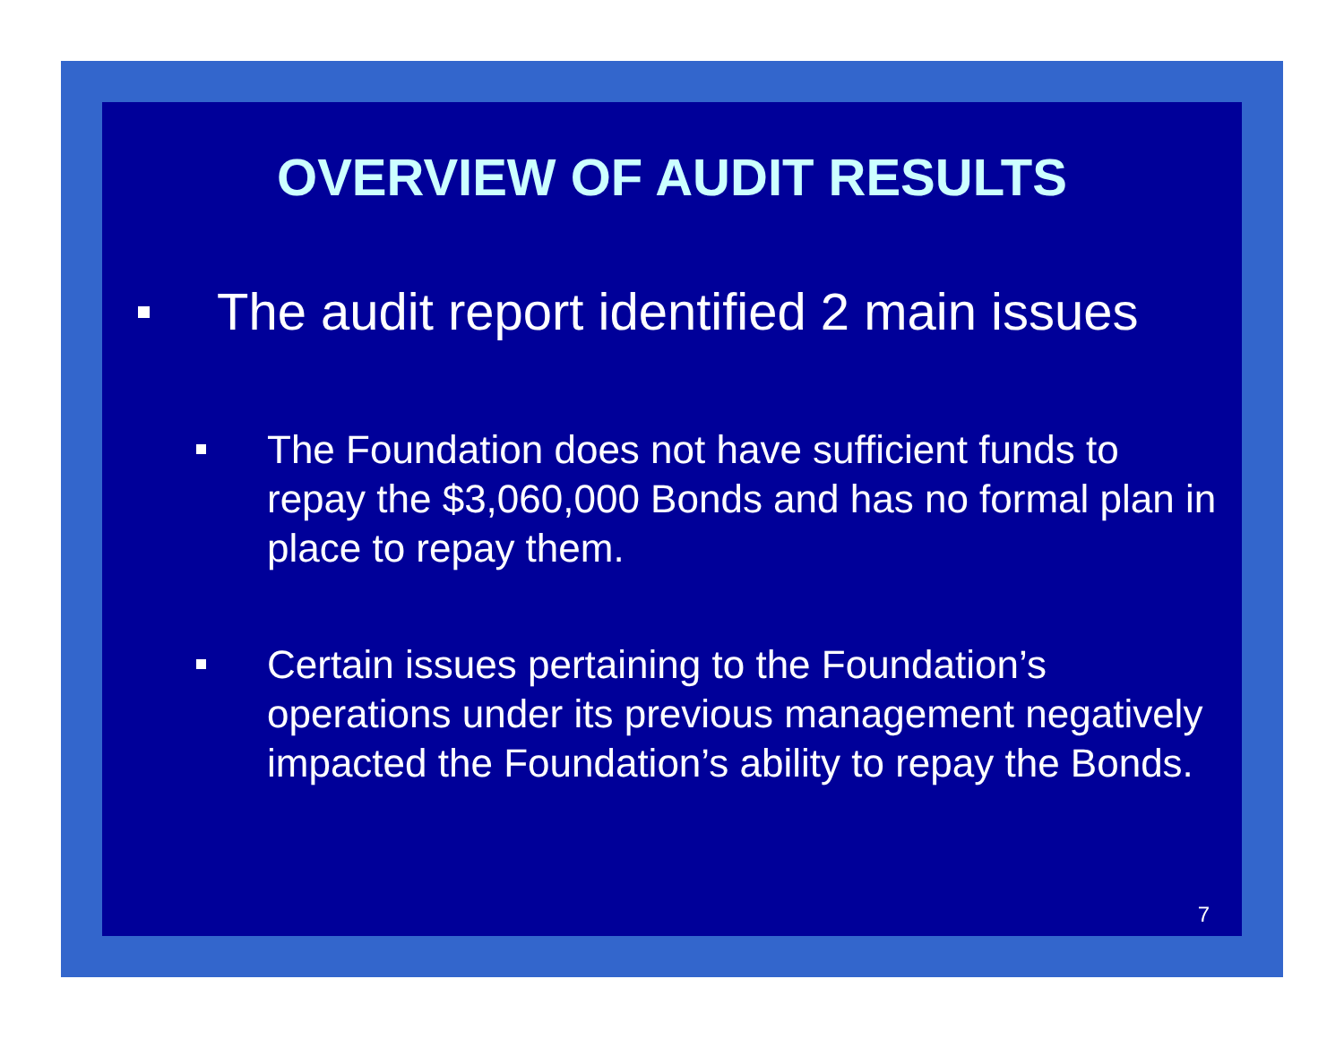OVERVIEW OF AUDIT RESULTS
The audit report identified 2 main issues
The Foundation does not have sufficient funds to repay the $3,060,000 Bonds and has no formal plan in place to repay them.
Certain issues pertaining to the Foundation’s operations under its previous management negatively impacted the Foundation’s ability to repay the Bonds.
7